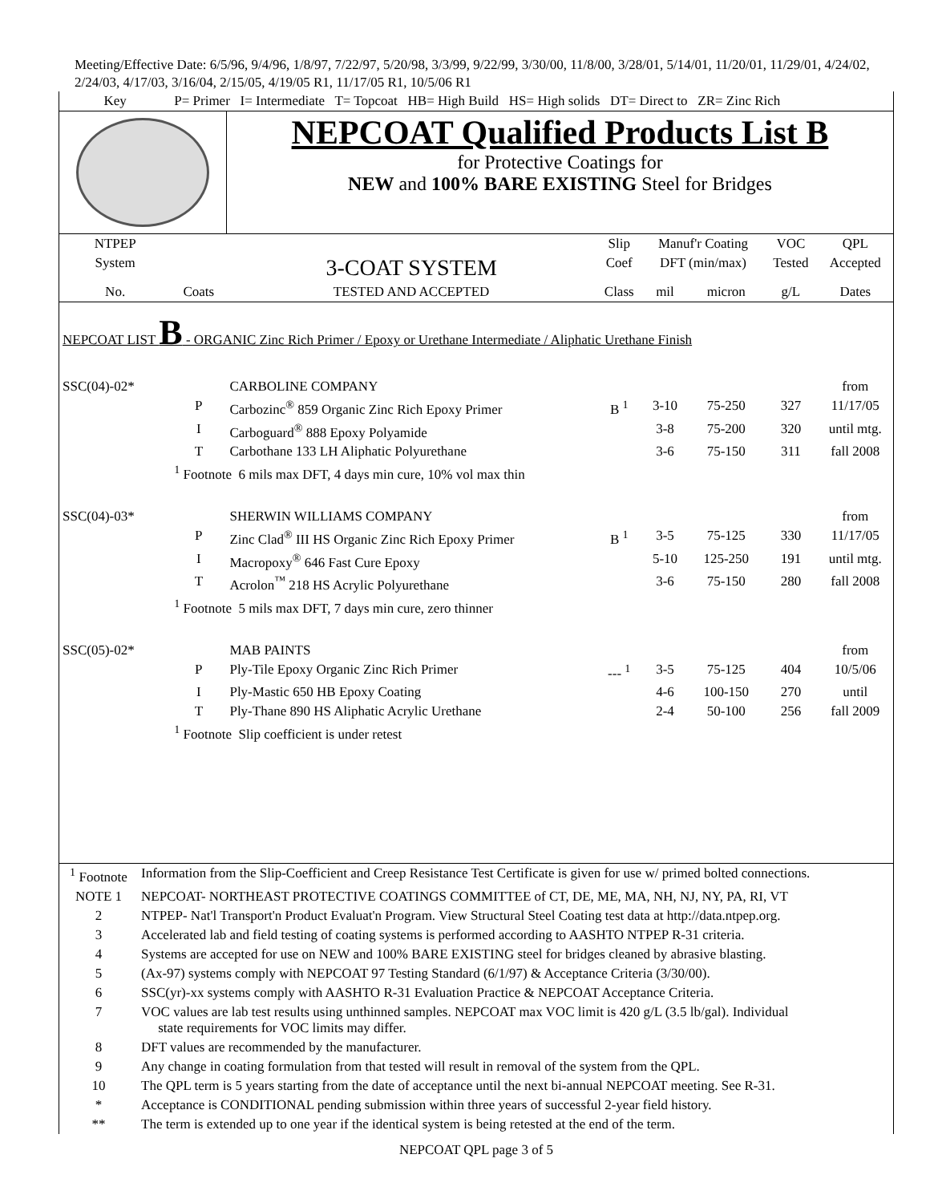Meeting/Effective Date: 6/5/96, 9/4/96, 1/8/97, 7/22/97, 5/20/98, 3/3/99, 9/22/99, 3/30/00, 11/8/00, 3/28/01, 5/14/01, 11/20/01, 11/29/01, 4/24/02, 2/24/03, 4/17/03, 3/16/04, 2/15/05, 4/19/05 R1, 11/17/05 R1, 10/5/06 R1
| Key | P= Primer I= Intermediate T= Topcoat HB= High Build HS= High solids DT= Direct to ZR= Zinc Rich | | | | | | |
| | | NEPCOAT Qualified Products List B for Protective Coatings for NEW and 100% BARE EXISTING Steel for Bridges | | | | | |
| NTPEP | | | Slip | Manuf'r Coating | | VOC | QPL |
| System | | 3-COAT SYSTEM | Coef | DFT (min/max) | | Tested | Accepted |
| No. | Coats | TESTED AND ACCEPTED | Class | mil | micron | g/L | Dates |
| NEPCOAT LIST B - ORGANIC Zinc Rich Primer / Epoxy or Urethane Intermediate / Aliphatic Urethane Finish | | | | | | | |
| SSC(04)-02* | | CARBOLINE COMPANY | | | | | from |
| | P | Carbozinc<sup>®</sup> 859 Organic Zinc Rich Epoxy Primer | B <sup>1</sup> | 3-10 | 75-250 | 327 | 11/17/05 |
| | I | Carboguard<sup>®</sup> 888 Epoxy Polyamide | | 3-8 | 75-200 | 320 | until mtg. |
| | T | Carbothane 133 LH Aliphatic Polyurethane | | 3-6 | 75-150 | 311 | fall 2008 |
| | <sup>1</sup> Footnote 6 mils max DFT, 4 days min cure, 10% vol max thin | | | | | | |
| SSC(04)-03* | | SHERWIN WILLIAMS COMPANY | | | | | from |
| | P | Zinc Clad<sup>®</sup> III HS Organic Zinc Rich Epoxy Primer | B <sup>1</sup> | 3-5 | 75-125 | 330 | 11/17/05 |
| | I | Macropoxy<sup>®</sup> 646 Fast Cure Epoxy | | 5-10 | 125-250 | 191 | until mtg. |
| | T | Acrolon<sup>™</sup> 218 HS Acrylic Polyurethane | | 3-6 | 75-150 | 280 | fall 2008 |
| | <sup>1</sup> Footnote 5 mils max DFT, 7 days min cure, zero thinner | | | | | | |
| SSC(05)-02* | | MAB PAINTS | | | | | from |
| | P | Ply-Tile Epoxy Organic Zinc Rich Primer | --- <sup>1</sup> | 3-5 | 75-125 | 404 | 10/5/06 |
| | I | Ply-Mastic 650 HB Epoxy Coating | | 4-6 | 100-150 | 270 | until |
| | T | Ply-Thane 890 HS Aliphatic Acrylic Urethane | | 2-4 | 50-100 | 256 | fall 2009 |
| | <sup>1</sup> Footnote Slip coefficient is under retest | | | | | | |
| <sup>1</sup> Footnote | Information from the Slip-Coefficient and Creep Resistance Test Certificate is given for use w/ primed bolted connections. |
| NOTE 1 | NEPCOAT- NORTHEAST PROTECTIVE COATINGS COMMITTEE of CT, DE, ME, MA, NH, NJ, NY, PA, RI, VT |
| 2 | NTPEP- Nat'l Transport'n Product Evaluat'n Program. View Structural Steel Coating test data at http://data.ntpep.org. |
| 3 | Accelerated lab and field testing of coating systems is performed according to AASHTO NTPEP R-31 criteria. |
| 4 | Systems are accepted for use on NEW and 100% BARE EXISTING steel for bridges cleaned by abrasive blasting. |
| 5 | (Ax-97) systems comply with NEPCOAT 97 Testing Standard (6/1/97) & Acceptance Criteria (3/30/00). |
| 6 | SSC(yr)-xx systems comply with AASHTO R-31 Evaluation Practice & NEPCOAT Acceptance Criteria. |
| 7 | VOC values are lab test results using unthinned samples. NEPCOAT max VOC limit is 420 g/L (3.5 lb/gal). Individual state requirements for VOC limits may differ. |
| 8 | DFT values are recommended by the manufacturer. |
| 9 | Any change in coating formulation from that tested will result in removal of the system from the QPL. |
| 10 | The QPL term is 5 years starting from the date of acceptance until the next bi-annual NEPCOAT meeting. See R-31. |
| * | Acceptance is CONDITIONAL pending submission within three years of successful 2-year field history. |
| ** | The term is extended up to one year if the identical system is being retested at the end of the term. |
NEPCOAT QPL page 3 of 5